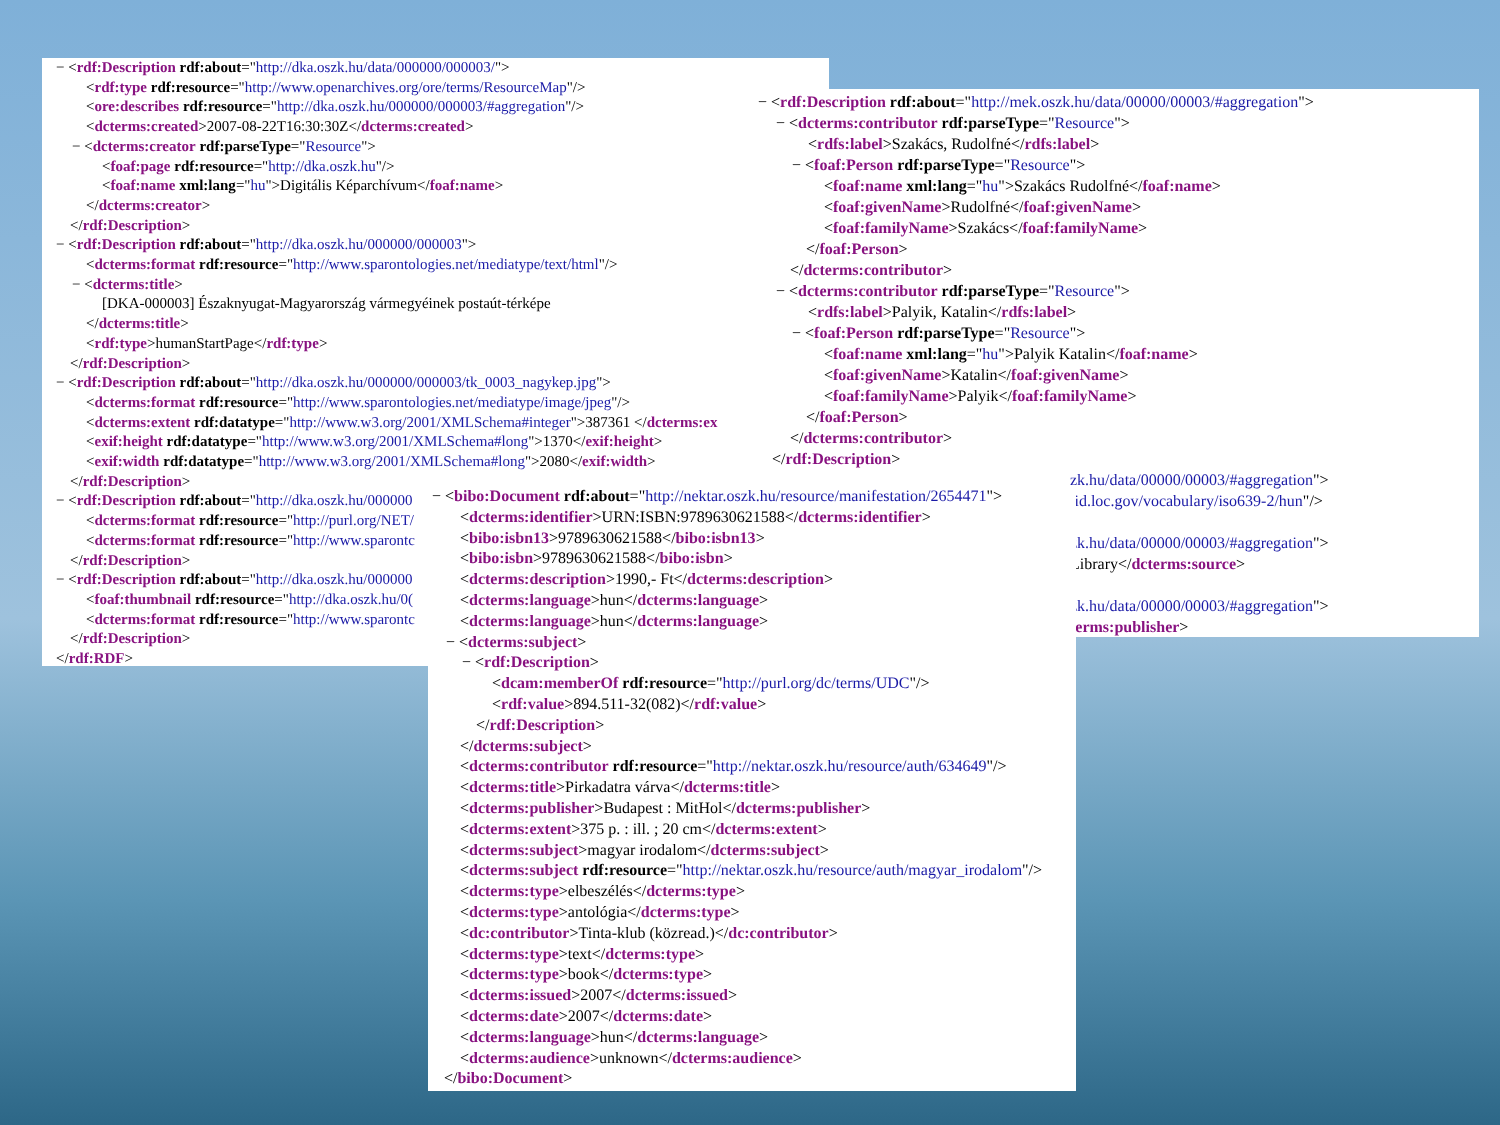− <rdf:Description rdf:about="http://dka.oszk.hu/data/000000/000003/">
<rdf:type rdf:resource="http://www.openarchives.org/ore/terms/ResourceMap"/>
<ore:describes rdf:resource="http://dka.oszk.hu/000000/000003/#aggregation"/>
<dcterms:created>2007-08-22T16:30:30Z</dcterms:created>
− <dcterms:creator rdf:parseType="Resource">
<foaf:page rdf:resource="http://dka.oszk.hu"/>
<foaf:name xml:lang="hu">Digitális Képarchívum</foaf:name>
</dcterms:creator>
</rdf:Description>
− <rdf:Description rdf:about="http://dka.oszk.hu/000000/000003">
<dcterms:format rdf:resource="http://www.sparontologies.net/mediatype/text/html"/>
− <dcterms:title>
[DKA-000003] Északnyugat-Magyarország vármegyéinek postaút-térképe
</dcterms:title>
<rdf:type>humanStartPage</rdf:type>
</rdf:Description>
− <rdf:Description rdf:about="http://dka.oszk.hu/000000/000003/tk_0003_nagykep.jpg">
<dcterms:format rdf:resource="http://www.sparontologies.net/mediatype/image/jpeg"/>
<dcterms:extent rdf:datatype="http://www.w3.org/2001/XMLSchema#integer">387361 </dcterms:ex
<exif:height rdf:datatype="http://www.w3.org/2001/XMLSchema#long">1370</exif:height>
<exif:width rdf:datatype="http://www.w3.org/2001/XMLSchema#long">2080</exif:width>
</rdf:Description>
− <rdf:Description rdf:about="http://dka.oszk.hu/000000
<dcterms:format rdf:resource="http://purl.org/NET/
<dcterms:format rdf:resource="http://www.sparontc
</rdf:Description>
− <rdf:Description rdf:about="http://dka.oszk.hu/000000
<foaf:thumbnail rdf:resource="http://dka.oszk.hu/0(
<dcterms:format rdf:resource="http://www.sparontc
</rdf:Description>
</rdf:RDF>
− <rdf:Description rdf:about="http://mek.oszk.hu/data/00000/00003/#aggregation">
− <dcterms:contributor rdf:parseType="Resource">
<rdfs:label>Szakács, Rudolfné</rdfs:label>
− <foaf:Person rdf:parseType="Resource">
<foaf:name xml:lang="hu">Szakács Rudolfné</foaf:name>
<foaf:givenName>Rudolfné</foaf:givenName>
<foaf:familyName>Szakács</foaf:familyName>
</foaf:Person>
</dcterms:contributor>
− <dcterms:contributor rdf:parseType="Resource">
<rdfs:label>Palyik, Katalin</rdfs:label>
− <foaf:Person rdf:parseType="Resource">
<foaf:name xml:lang="hu">Palyik Katalin</foaf:name>
<foaf:givenName>Katalin</foaf:givenName>
<foaf:familyName>Palyik</foaf:familyName>
</foaf:Person>
</dcterms:contributor>
</rdf:Description>
zk.hu/data/00000/00003/#aggregation">
/id.loc.gov/vocabulary/iso639-2/hun"/>
zk.hu/data/00000/00003/#aggregation">
Library</dcterms:source>
zk.hu/data/00000/00003/#aggregation">
terms:publisher>
− <bibo:Document rdf:about="http://nektar.oszk.hu/resource/manifestation/2654471">
<dcterms:identifier>URN:ISBN:9789630621588</dcterms:identifier>
<bibo:isbn13>9789630621588</bibo:isbn13>
<bibo:isbn>9789630621588</bibo:isbn>
<dcterms:description>1990,- Ft</dcterms:description>
<dcterms:language>hun</dcterms:language>
<dcterms:language>hun</dcterms:language>
− <dcterms:subject>
− <rdf:Description>
<dcam:memberOf rdf:resource="http://purl.org/dc/terms/UDC"/>
<rdf:value>894.511-32(082)</rdf:value>
</rdf:Description>
</dcterms:subject>
<dcterms:contributor rdf:resource="http://nektar.oszk.hu/resource/auth/634649"/>
<dcterms:title>Pirkadatra várva</dcterms:title>
<dcterms:publisher>Budapest : MitHol</dcterms:publisher>
<dcterms:extent>375 p. : ill. ; 20 cm</dcterms:extent>
<dcterms:subject>magyar irodalom</dcterms:subject>
<dcterms:subject rdf:resource="http://nektar.oszk.hu/resource/auth/magyar_irodalom"/>
<dcterms:type>elbeszélés</dcterms:type>
<dcterms:type>antológia</dcterms:type>
<dc:contributor>Tinta-klub (közread.)</dc:contributor>
<dcterms:type>text</dcterms:type>
<dcterms:type>book</dcterms:type>
<dcterms:issued>2007</dcterms:issued>
<dcterms:date>2007</dcterms:date>
<dcterms:language>hun</dcterms:language>
<dcterms:audience>unknown</dcterms:audience>
</bibo:Document>